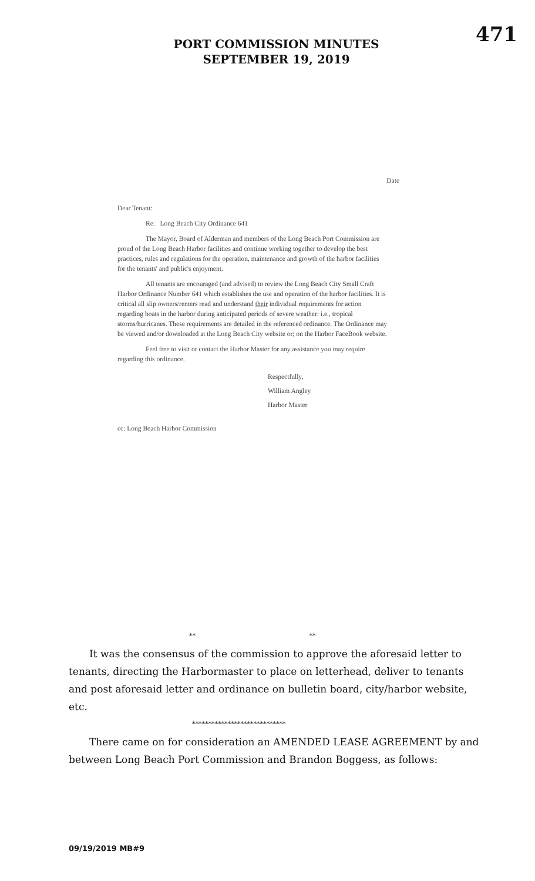471
PORT COMMISSION MINUTES
SEPTEMBER 19, 2019
Date
Dear Tenant:
Re: Long Beach City Ordinance 641
The Mayor, Board of Alderman and members of the Long Beach Port Commission are proud of the Long Beach Harbor facilities and continue working together to develop the best practices, rules and regulations for the operation, maintenance and growth of the harbor facilities for the tenants' and public's enjoyment.
All tenants are encouraged (and advised) to review the Long Beach City Small Craft Harbor Ordinance Number 641 which establishes the use and operation of the harbor facilities. It is critical all slip owners/renters read and understand their individual requirements for action regarding boats in the harbor during anticipated periods of severe weather: i.e., tropical storms/hurricanes. These requirements are detailed in the referenced ordinance. The Ordinance may be viewed and/or downloaded at the Long Beach City website or; on the Harbor FaceBook website.
Feel free to visit or contact the Harbor Master for any assistance you may require regarding this ordinance.
Respectfully,
William Angley
Harbor Master
cc: Long Beach Harbor Commission
** **
It was the consensus of the commission to approve the aforesaid letter to tenants, directing the Harbormaster to place on letterhead, deliver to tenants and post aforesaid letter and ordinance on bulletin board, city/harbor website, etc.
*****************************
There came on for consideration an AMENDED LEASE AGREEMENT by and between Long Beach Port Commission and Brandon Boggess, as follows:
09/19/2019 MB#9